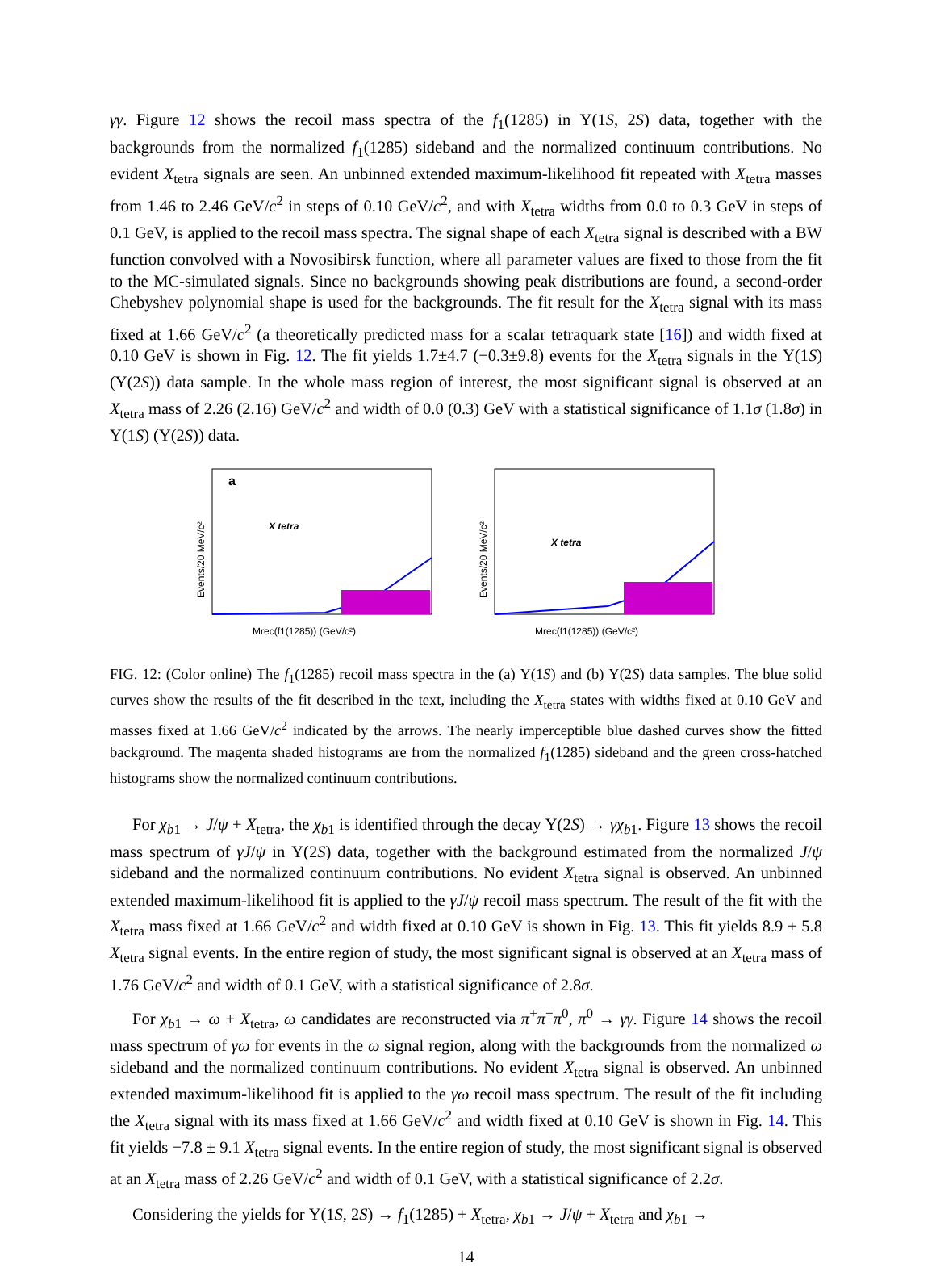γγ. Figure 12 shows the recoil mass spectra of the f<sub>1</sub>(1285) in Υ(1S, 2S) data, together with the backgrounds from the normalized f<sub>1</sub>(1285) sideband and the normalized continuum contributions. No evident X<sub>tetra</sub> signals are seen. An unbinned extended maximum-likelihood fit repeated with X<sub>tetra</sub> masses from 1.46 to 2.46 GeV/c<sup>2</sup> in steps of 0.10 GeV/c<sup>2</sup>, and with X<sub>tetra</sub> widths from 0.0 to 0.3 GeV in steps of 0.1 GeV, is applied to the recoil mass spectra. The signal shape of each X<sub>tetra</sub> signal is described with a BW function convolved with a Novosibirsk function, where all parameter values are fixed to those from the fit to the MC-simulated signals. Since no backgrounds showing peak distributions are found, a second-order Chebyshev polynomial shape is used for the backgrounds. The fit result for the X<sub>tetra</sub> signal with its mass fixed at 1.66 GeV/c<sup>2</sup> (a theoretically predicted mass for a scalar tetraquark state [16]) and width fixed at 0.10 GeV is shown in Fig. 12. The fit yields 1.7±4.7 (−0.3±9.8) events for the X<sub>tetra</sub> signals in the Υ(1S) (Υ(2S)) data sample. In the whole mass region of interest, the most significant signal is observed at an X<sub>tetra</sub> mass of 2.26 (2.16) GeV/c<sup>2</sup> and width of 0.0 (0.3) GeV with a statistical significance of 1.1σ (1.8σ) in Υ(1S) (Υ(2S)) data.
a
X tetra
Events/20 MeV/c²
Mrec(f1(1285)) (GeV/c²)
X tetra
Events/20 MeV/c²
Mrec(f1(1285)) (GeV/c²)
FIG. 12: (Color online) The f<sub>1</sub>(1285) recoil mass spectra in the (a) Υ(1S) and (b) Υ(2S) data samples. The blue solid curves show the results of the fit described in the text, including the X<sub>tetra</sub> states with widths fixed at 0.10 GeV and masses fixed at 1.66 GeV/c<sup>2</sup> indicated by the arrows. The nearly imperceptible blue dashed curves show the fitted background. The magenta shaded histograms are from the normalized f<sub>1</sub>(1285) sideband and the green cross-hatched histograms show the normalized continuum contributions.
For χ<sub>b1</sub> → J/ψ + X<sub>tetra</sub>, the χ<sub>b1</sub> is identified through the decay Υ(2S) → γχ<sub>b1</sub>. Figure 13 shows the recoil mass spectrum of γJ/ψ in Υ(2S) data, together with the background estimated from the normalized J/ψ sideband and the normalized continuum contributions. No evident X<sub>tetra</sub> signal is observed. An unbinned extended maximum-likelihood fit is applied to the γJ/ψ recoil mass spectrum. The result of the fit with the X<sub>tetra</sub> mass fixed at 1.66 GeV/c<sup>2</sup> and width fixed at 0.10 GeV is shown in Fig. 13. This fit yields 8.9 ± 5.8 X<sub>tetra</sub> signal events. In the entire region of study, the most significant signal is observed at an X<sub>tetra</sub> mass of 1.76 GeV/c<sup>2</sup> and width of 0.1 GeV, with a statistical significance of 2.8σ.
For χ<sub>b1</sub> → ω + X<sub>tetra</sub>, ω candidates are reconstructed via π<sup>+</sup>π<sup>−</sup>π<sup>0</sup>, π<sup>0</sup> → γγ. Figure 14 shows the recoil mass spectrum of γω for events in the ω signal region, along with the backgrounds from the normalized ω sideband and the normalized continuum contributions. No evident X<sub>tetra</sub> signal is observed. An unbinned extended maximum-likelihood fit is applied to the γω recoil mass spectrum. The result of the fit including the X<sub>tetra</sub> signal with its mass fixed at 1.66 GeV/c<sup>2</sup> and width fixed at 0.10 GeV is shown in Fig. 14. This fit yields −7.8 ± 9.1 X<sub>tetra</sub> signal events. In the entire region of study, the most significant signal is observed at an X<sub>tetra</sub> mass of 2.26 GeV/c<sup>2</sup> and width of 0.1 GeV, with a statistical significance of 2.2σ.
Considering the yields for Υ(1S, 2S) → f<sub>1</sub>(1285) + X<sub>tetra</sub>, χ<sub>b1</sub> → J/ψ + X<sub>tetra</sub> and χ<sub>b1</sub> →
14